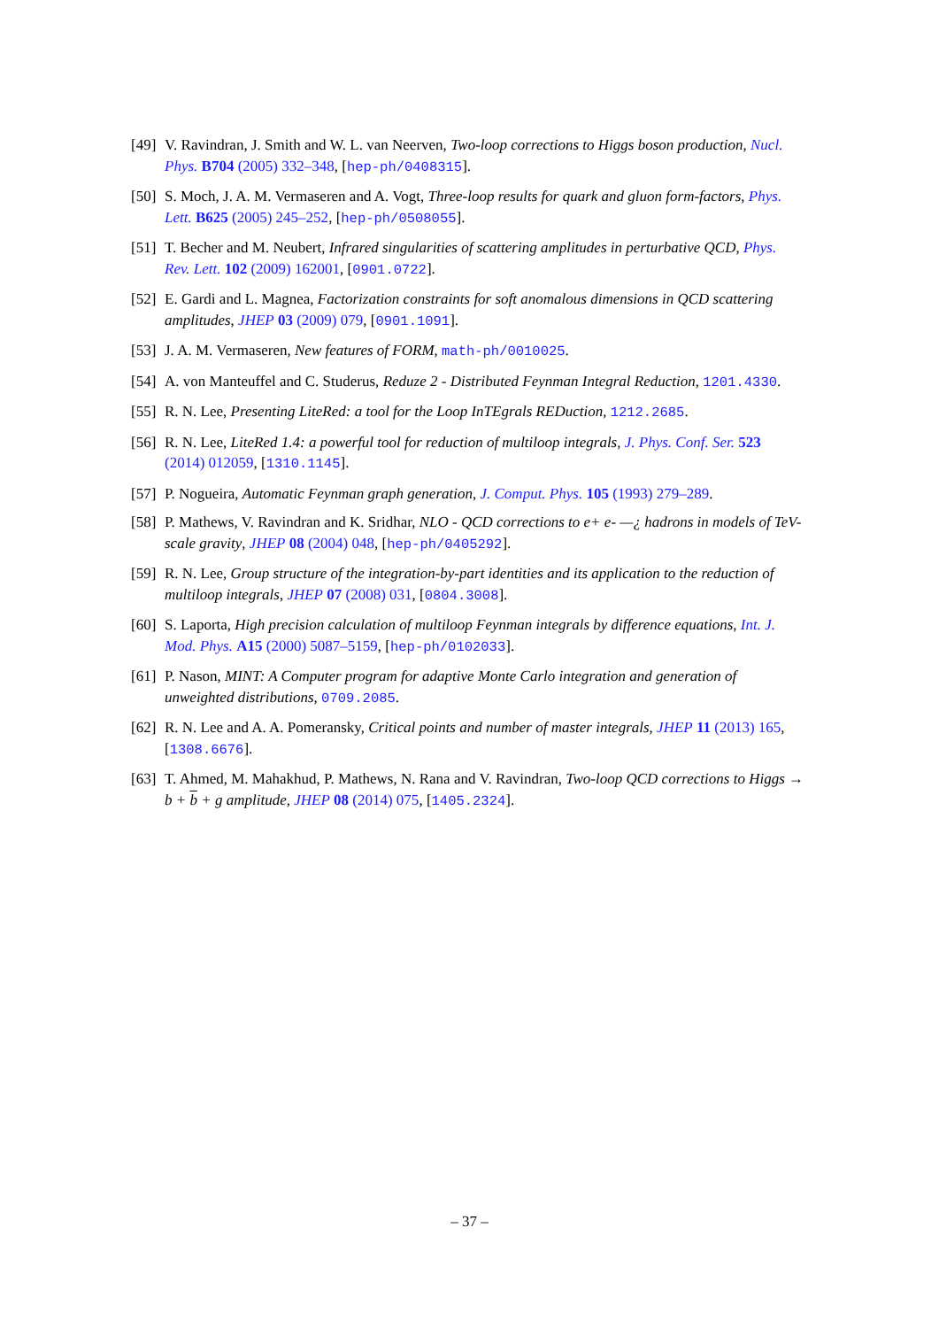[49] V. Ravindran, J. Smith and W. L. van Neerven, Two-loop corrections to Higgs boson production, Nucl. Phys. B704 (2005) 332–348, [hep-ph/0408315].
[50] S. Moch, J. A. M. Vermaseren and A. Vogt, Three-loop results for quark and gluon form-factors, Phys. Lett. B625 (2005) 245–252, [hep-ph/0508055].
[51] T. Becher and M. Neubert, Infrared singularities of scattering amplitudes in perturbative QCD, Phys. Rev. Lett. 102 (2009) 162001, [0901.0722].
[52] E. Gardi and L. Magnea, Factorization constraints for soft anomalous dimensions in QCD scattering amplitudes, JHEP 03 (2009) 079, [0901.1091].
[53] J. A. M. Vermaseren, New features of FORM, math-ph/0010025.
[54] A. von Manteuffel and C. Studerus, Reduze 2 - Distributed Feynman Integral Reduction, 1201.4330.
[55] R. N. Lee, Presenting LiteRed: a tool for the Loop InTEgrals REDuction, 1212.2685.
[56] R. N. Lee, LiteRed 1.4: a powerful tool for reduction of multiloop integrals, J. Phys. Conf. Ser. 523 (2014) 012059, [1310.1145].
[57] P. Nogueira, Automatic Feynman graph generation, J. Comput. Phys. 105 (1993) 279–289.
[58] P. Mathews, V. Ravindran and K. Sridhar, NLO - QCD corrections to e+ e- —¿ hadrons in models of TeV-scale gravity, JHEP 08 (2004) 048, [hep-ph/0405292].
[59] R. N. Lee, Group structure of the integration-by-part identities and its application to the reduction of multiloop integrals, JHEP 07 (2008) 031, [0804.3008].
[60] S. Laporta, High precision calculation of multiloop Feynman integrals by difference equations, Int. J. Mod. Phys. A15 (2000) 5087–5159, [hep-ph/0102033].
[61] P. Nason, MINT: A Computer program for adaptive Monte Carlo integration and generation of unweighted distributions, 0709.2085.
[62] R. N. Lee and A. A. Pomeransky, Critical points and number of master integrals, JHEP 11 (2013) 165, [1308.6676].
[63] T. Ahmed, M. Mahakhud, P. Mathews, N. Rana and V. Ravindran, Two-loop QCD corrections to Higgs → b + b + g amplitude, JHEP 08 (2014) 075, [1405.2324].
– 37 –